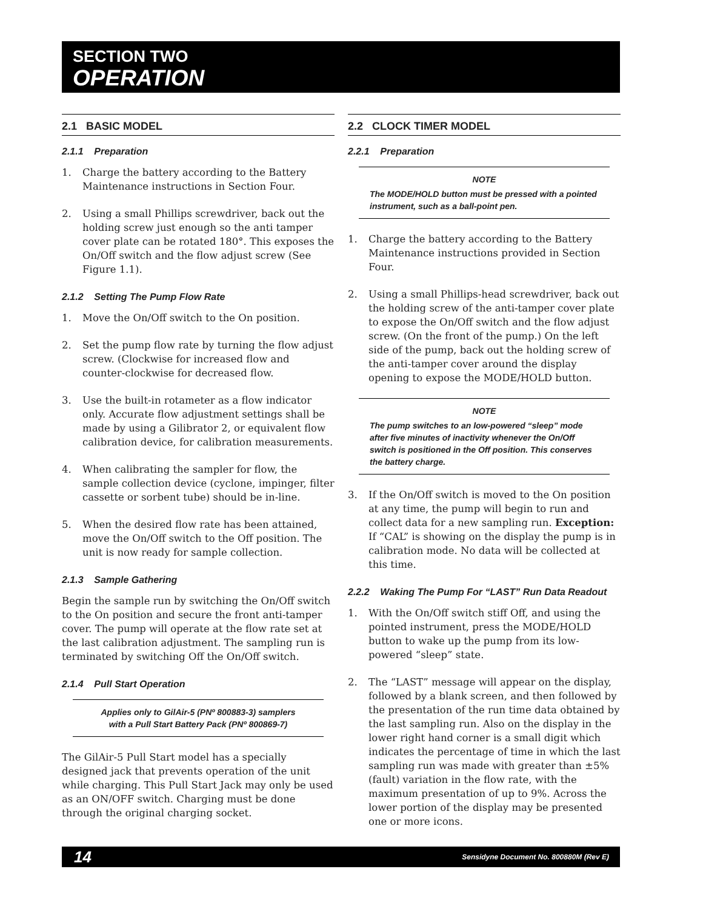SECTION TWO
OPERATION
2.1 BASIC MODEL
2.1.1 Preparation
1. Charge the battery according to the Battery Maintenance instructions in Section Four.
2. Using a small Phillips screwdriver, back out the holding screw just enough so the anti tamper cover plate can be rotated 180°. This exposes the On/Off switch and the flow adjust screw (See Figure 1.1).
2.1.2 Setting The Pump Flow Rate
1. Move the On/Off switch to the On position.
2. Set the pump flow rate by turning the flow adjust screw. (Clockwise for increased flow and counter-clockwise for decreased flow.
3. Use the built-in rotameter as a flow indicator only. Accurate flow adjustment settings shall be made by using a Gilibrator 2, or equivalent flow calibration device, for calibration measurements.
4. When calibrating the sampler for flow, the sample collection device (cyclone, impinger, filter cassette or sorbent tube) should be in-line.
5. When the desired flow rate has been attained, move the On/Off switch to the Off position. The unit is now ready for sample collection.
2.1.3 Sample Gathering
Begin the sample run by switching the On/Off switch to the On position and secure the front anti-tamper cover. The pump will operate at the flow rate set at the last calibration adjustment. The sampling run is terminated by switching Off the On/Off switch.
2.1.4 Pull Start Operation
Applies only to GilAir-5 (PNº 800883-3) samplers
with a Pull Start Battery Pack (PNº 800869-7)
The GilAir-5 Pull Start model has a specially designed jack that prevents operation of the unit while charging. This Pull Start Jack may only be used as an ON/OFF switch. Charging must be done through the original charging socket.
2.2 CLOCK TIMER MODEL
2.2.1 Preparation
NOTE
The MODE/HOLD button must be pressed with a pointed instrument, such as a ball-point pen.
1. Charge the battery according to the Battery Maintenance instructions provided in Section Four.
2. Using a small Phillips-head screwdriver, back out the holding screw of the anti-tamper cover plate to expose the On/Off switch and the flow adjust screw. (On the front of the pump.) On the left side of the pump, back out the holding screw of the anti-tamper cover around the display opening to expose the MODE/HOLD button.
NOTE
The pump switches to an low-powered “sleep” mode after five minutes of inactivity whenever the On/Off switch is positioned in the Off position. This conserves the battery charge.
3. If the On/Off switch is moved to the On position at any time, the pump will begin to run and collect data for a new sampling run. Exception: If “CAL” is showing on the display the pump is in calibration mode. No data will be collected at this time.
2.2.2 Waking The Pump For “LAST” Run Data Readout
1. With the On/Off switch stiff Off, and using the pointed instrument, press the MODE/HOLD button to wake up the pump from its low-powered “sleep” state.
2. The “LAST” message will appear on the display, followed by a blank screen, and then followed by the presentation of the run time data obtained by the last sampling run. Also on the display in the lower right hand corner is a small digit which indicates the percentage of time in which the last sampling run was made with greater than ±5% (fault) variation in the flow rate, with the maximum presentation of up to 9%. Across the lower portion of the display may be presented one or more icons.
14 Sensidyne Document No. 800880M (Rev E)